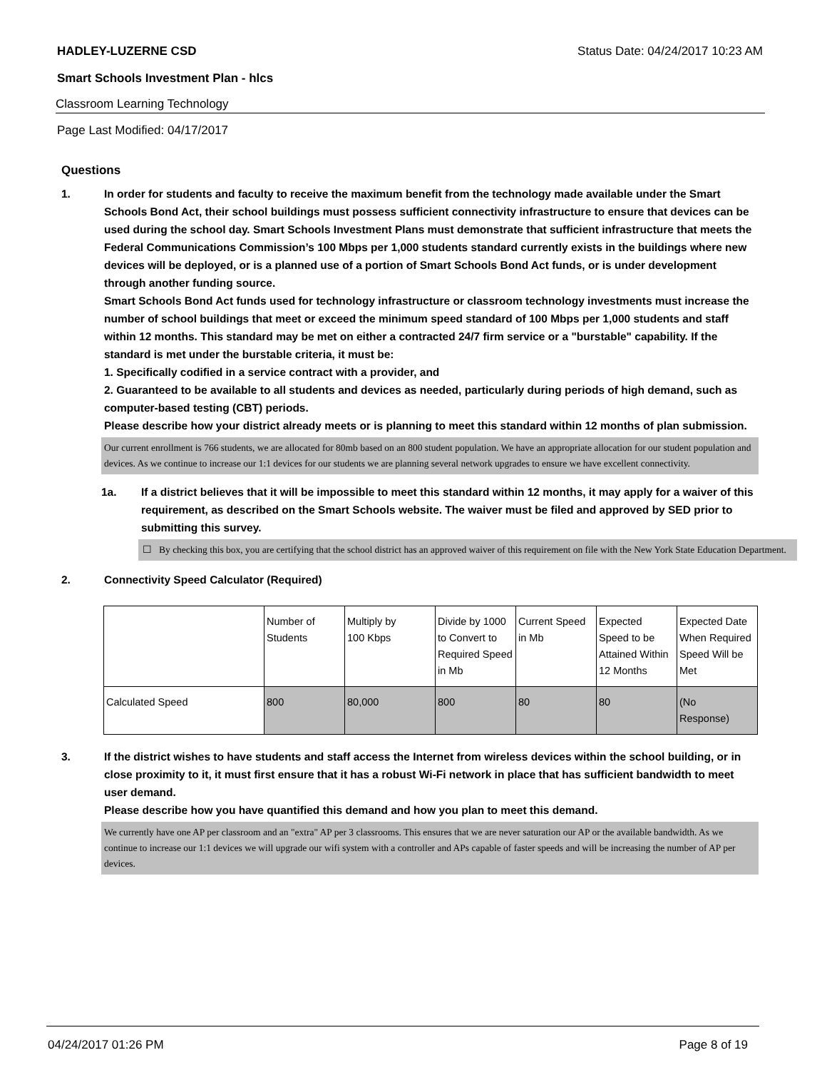HADLEY-LUZERNE CSD Status Date: 04/24/2017 10:23 AM
Smart Schools Investment Plan - hlcs
Classroom Learning Technology
Page Last Modified: 04/17/2017
Questions
1. In order for students and faculty to receive the maximum benefit from the technology made available under the Smart Schools Bond Act, their school buildings must possess sufficient connectivity infrastructure to ensure that devices can be used during the school day. Smart Schools Investment Plans must demonstrate that sufficient infrastructure that meets the Federal Communications Commission’s 100 Mbps per 1,000 students standard currently exists in the buildings where new devices will be deployed, or is a planned use of a portion of Smart Schools Bond Act funds, or is under development through another funding source.
Smart Schools Bond Act funds used for technology infrastructure or classroom technology investments must increase the number of school buildings that meet or exceed the minimum speed standard of 100 Mbps per 1,000 students and staff within 12 months. This standard may be met on either a contracted 24/7 firm service or a "burstable" capability. If the standard is met under the burstable criteria, it must be:
1. Specifically codified in a service contract with a provider, and
2. Guaranteed to be available to all students and devices as needed, particularly during periods of high demand, such as computer-based testing (CBT) periods.
Please describe how your district already meets or is planning to meet this standard within 12 months of plan submission.
Our current enrollment is 766 students, we are allocated for 80mb based on an 800 student population. We have an appropriate allocation for our student population and devices. As we continue to increase our 1:1 devices for our students we are planning several network upgrades to ensure we have excellent connectivity.
1a. If a district believes that it will be impossible to meet this standard within 12 months, it may apply for a waiver of this requirement, as described on the Smart Schools website. The waiver must be filed and approved by SED prior to submitting this survey.
☐ By checking this box, you are certifying that the school district has an approved waiver of this requirement on file with the New York State Education Department.
2. Connectivity Speed Calculator (Required)
| | Number of Students | Multiply by 100 Kbps | Divide by 1000 to Convert to Required Speed in Mb | Current Speed in Mb | Expected Speed to be Attained Within 12 Months | Expected Date When Required Speed Will be Met |
| Calculated Speed | 800 | 80,000 | 800 | 80 | 80 | (No Response) |
3. If the district wishes to have students and staff access the Internet from wireless devices within the school building, or in close proximity to it, it must first ensure that it has a robust Wi-Fi network in place that has sufficient bandwidth to meet user demand.
Please describe how you have quantified this demand and how you plan to meet this demand.
We currently have one AP per classroom and an "extra" AP per 3 classrooms. This ensures that we are never saturation our AP or the available bandwidth. As we continue to increase our 1:1 devices we will upgrade our wifi system with a controller and APs capable of faster speeds and will be increasing the number of AP per devices.
04/24/2017 01:26 PM Page 8 of 19